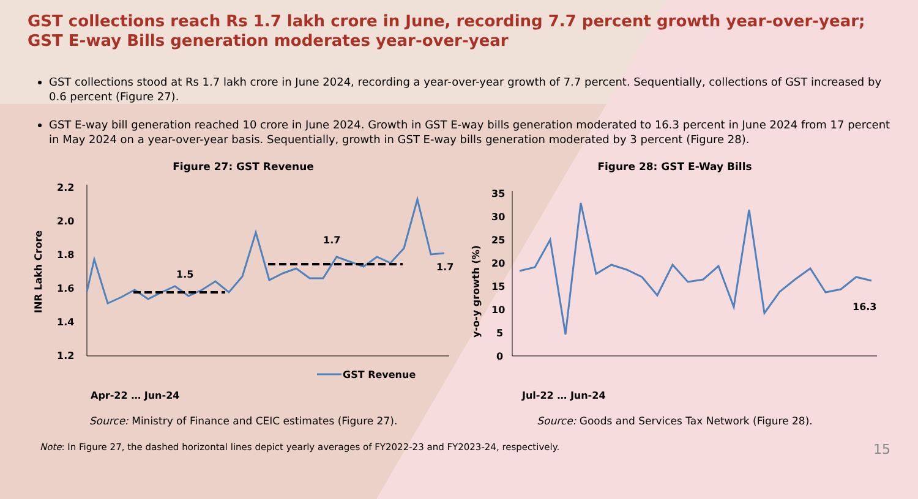GST collections reach Rs 1.7 lakh crore in June, recording 7.7 percent growth year-over-year; GST E-way Bills generation moderates year-over-year
GST collections stood at Rs 1.7 lakh crore in June 2024, recording a year-over-year growth of 7.7 percent. Sequentially, collections of GST increased by 0.6 percent (Figure 27).
GST E-way bill generation reached 10 crore in June 2024. Growth in GST E-way bills generation moderated to 16.3 percent in June 2024 from 17 percent in May 2024 on a year-over-year basis. Sequentially, growth in GST E-way bills generation moderated by 3 percent (Figure 28).
Figure 27: GST Revenue
INR Lakh Crore
2.2
2.0
1.8
1.6
1.4
1.2
1.5
1.7
1.7
GST Revenue
Apr-22 … Jun-24
Source: Ministry of Finance and CEIC estimates (Figure 27).
Figure 28: GST E-Way Bills
y-o-y growth (%)
35
30
25
20
15
10
5
0
16.3
Jul-22 … Jun-24
Source: Goods and Services Tax Network (Figure 28).
Note: In Figure 27, the dashed horizontal lines depict yearly averages of FY2022-23 and FY2023-24, respectively. 15